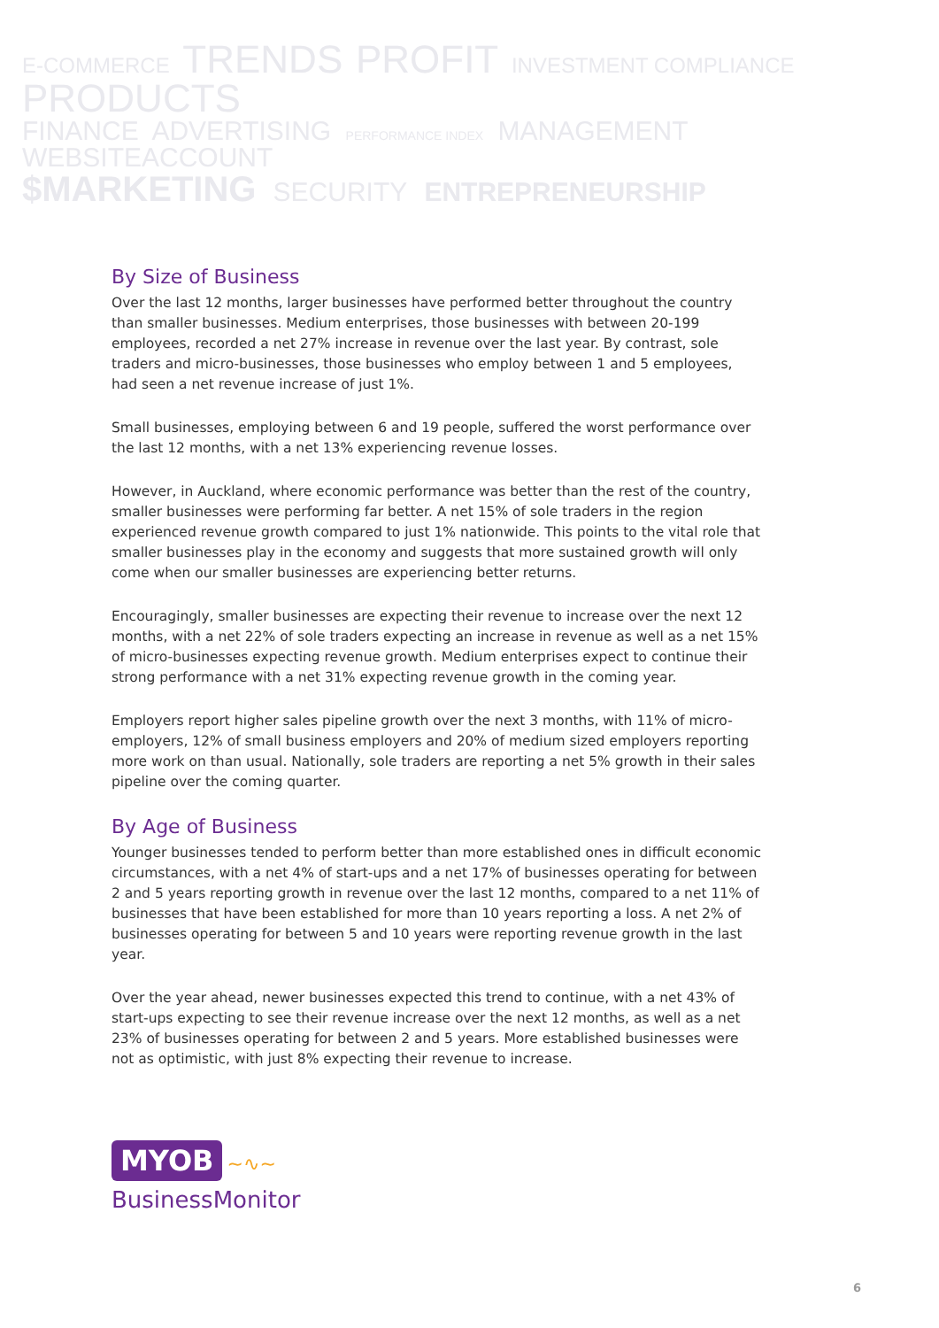E-COMMERCE TRENDS PROFIT INVESTMENT COMPLIANCE PRODUCTS
FINANCE ADVERTISING PERFORMANCE INDEX MANAGEMENT WEBSITEACCOUNT
$MARKETING SECURITY ENTREPRENEURSHIP
By Size of Business
Over the last 12 months, larger businesses have performed better throughout the country than smaller businesses. Medium enterprises, those businesses with between 20-199 employees, recorded a net 27% increase in revenue over the last year. By contrast, sole traders and micro-businesses, those businesses who employ between 1 and 5 employees, had seen a net revenue increase of just 1%.
Small businesses, employing between 6 and 19 people, suffered the worst performance over the last 12 months, with a net 13% experiencing revenue losses.
However, in Auckland, where economic performance was better than the rest of the country, smaller businesses were performing far better. A net 15% of sole traders in the region experienced revenue growth compared to just 1% nationwide. This points to the vital role that smaller businesses play in the economy and suggests that more sustained growth will only come when our smaller businesses are experiencing better returns.
Encouragingly, smaller businesses are expecting their revenue to increase over the next 12 months, with a net 22% of sole traders expecting an increase in revenue as well as a net 15% of micro-businesses expecting revenue growth. Medium enterprises expect to continue their strong performance with a net 31% expecting revenue growth in the coming year.
Employers report higher sales pipeline growth over the next 3 months, with 11% of micro-employers, 12% of small business employers and 20% of medium sized employers reporting more work on than usual. Nationally, sole traders are reporting a net 5% growth in their sales pipeline over the coming quarter.
By Age of Business
Younger businesses tended to perform better than more established ones in difficult economic circumstances, with a net 4% of start-ups and a net 17% of businesses operating for between 2 and 5 years reporting growth in revenue over the last 12 months, compared to a net 11% of businesses that have been established for more than 10 years reporting a loss. A net 2% of businesses operating for between 5 and 10 years were reporting revenue growth in the last year.
Over the year ahead, newer businesses expected this trend to continue, with a net 43% of start-ups expecting to see their revenue increase over the next 12 months, as well as a net 23% of businesses operating for between 2 and 5 years. More established businesses were not as optimistic, with just 8% expecting their revenue to increase.
MYOB ~∿~
BusinessMonitor
6